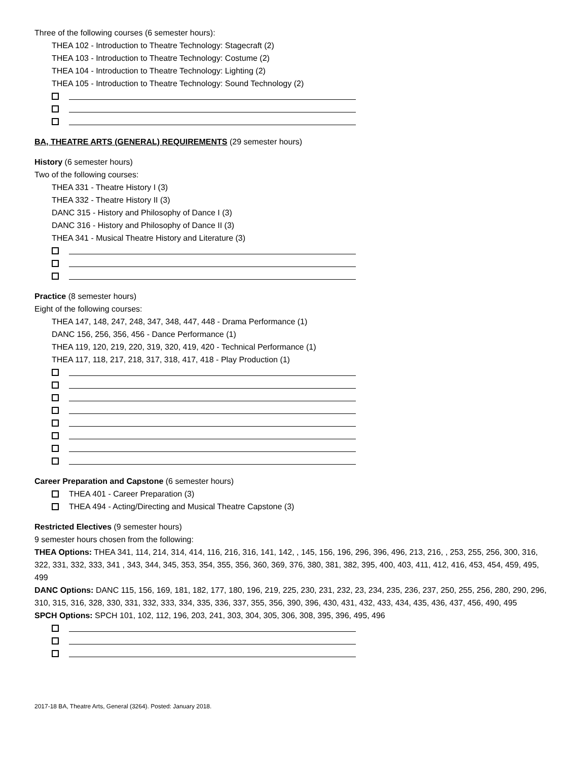Three of the following courses (6 semester hours):
THEA 102 - Introduction to Theatre Technology: Stagecraft (2)
THEA 103 - Introduction to Theatre Technology: Costume (2)
THEA 104 - Introduction to Theatre Technology: Lighting (2)
THEA 105 - Introduction to Theatre Technology: Sound Technology (2)
BA, THEATRE ARTS (GENERAL) REQUIREMENTS (29 semester hours)
History (6 semester hours)
Two of the following courses:
THEA 331 - Theatre History I (3)
THEA 332 - Theatre History II (3)
DANC 315 - History and Philosophy of Dance I (3)
DANC 316 - History and Philosophy of Dance II (3)
THEA 341 - Musical Theatre History and Literature (3)
Practice (8 semester hours)
Eight of the following courses:
THEA 147, 148, 247, 248, 347, 348, 447, 448 - Drama Performance (1)
DANC 156, 256, 356, 456 - Dance Performance (1)
THEA 119, 120, 219, 220, 319, 320, 419, 420 - Technical Performance (1)
THEA 117, 118, 217, 218, 317, 318, 417, 418 - Play Production (1)
Career Preparation and Capstone (6 semester hours)
THEA 401 - Career Preparation (3)
THEA 494 - Acting/Directing and Musical Theatre Capstone (3)
Restricted Electives (9 semester hours)
9 semester hours chosen from the following:
THEA Options: THEA 341, 114, 214, 314, 414, 116, 216, 316, 141, 142, , 145, 156, 196, 296, 396, 496, 213, 216, , 253, 255, 256, 300, 316, 322, 331, 332, 333, 341 , 343, 344, 345, 353, 354, 355, 356, 360, 369, 376, 380, 381, 382, 395, 400, 403, 411, 412, 416, 453, 454, 459, 495, 499
DANC Options: DANC 115, 156, 169, 181, 182, 177, 180, 196, 219, 225, 230, 231, 232, 23, 234, 235, 236, 237, 250, 255, 256, 280, 290, 296, 310, 315, 316, 328, 330, 331, 332, 333, 334, 335, 336, 337, 355, 356, 390, 396, 430, 431, 432, 433, 434, 435, 436, 437, 456, 490, 495
SPCH Options: SPCH 101, 102, 112, 196, 203, 241, 303, 304, 305, 306, 308, 395, 396, 495, 496
2017-18 BA, Theatre Arts, General (3264). Posted: January 2018.